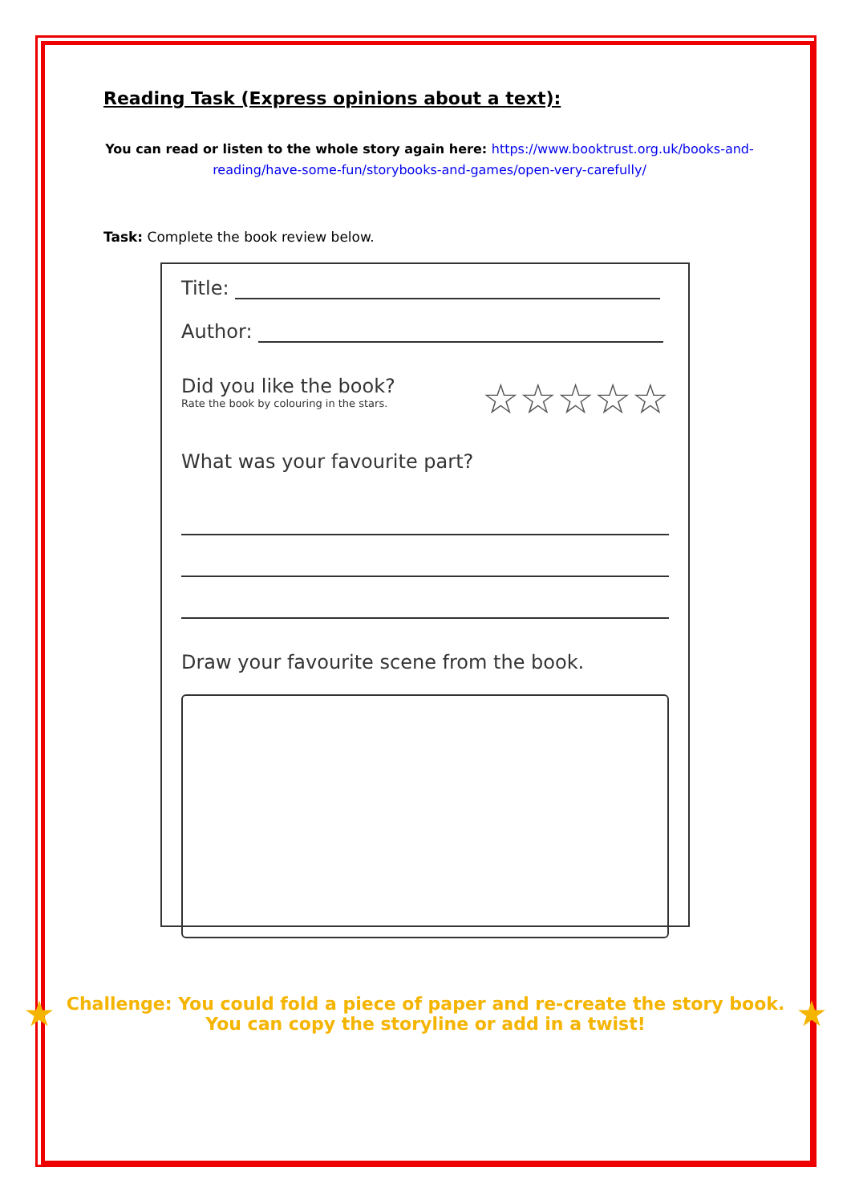Reading Task (Express opinions about a text):
You can read or listen to the whole story again here: https://www.booktrust.org.uk/books-and-reading/have-some-fun/storybooks-and-games/open-very-carefully/
Task: Complete the book review below.
Title:
Author:
Did you like the book?
Rate the book by colouring in the stars.
☆☆☆☆☆
What was your favourite part?
Draw your favourite scene from the book.
★
Challenge: You could fold a piece of paper and re-create the story book.
You can copy the storyline or add in a twist!
★